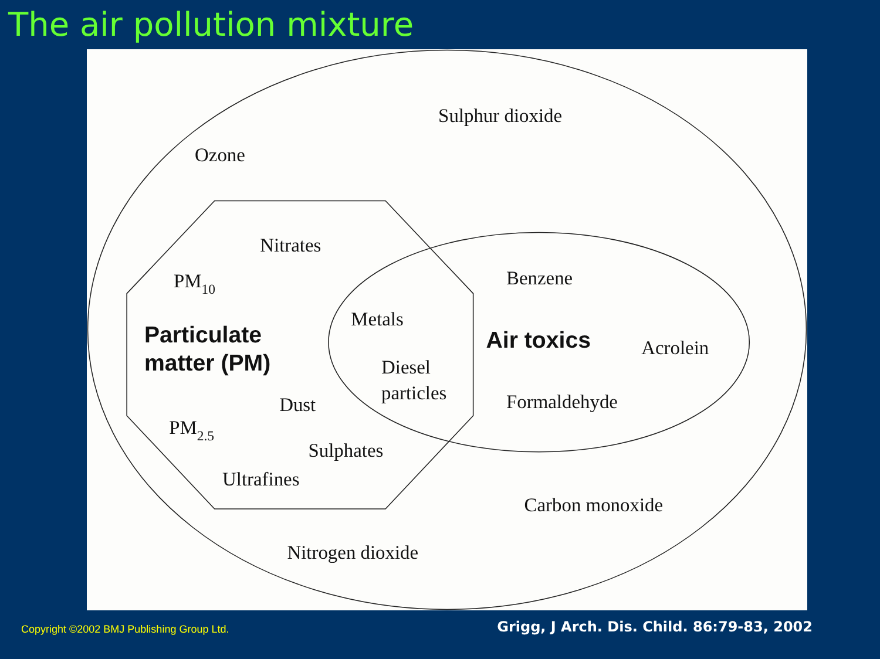The air pollution mixture
Sulphur dioxide
Ozone
Nitrates
PM10
Benzene
Metals
Particulate
matter (PM)
Air toxics
Acrolein
Diesel
particles
Dust
Formaldehyde
PM2.5
Sulphates
Ultrafines
Carbon monoxide
Nitrogen dioxide
Copyright ©2002 BMJ Publishing Group Ltd. Grigg, J Arch. Dis. Child. 86:79-83, 2002